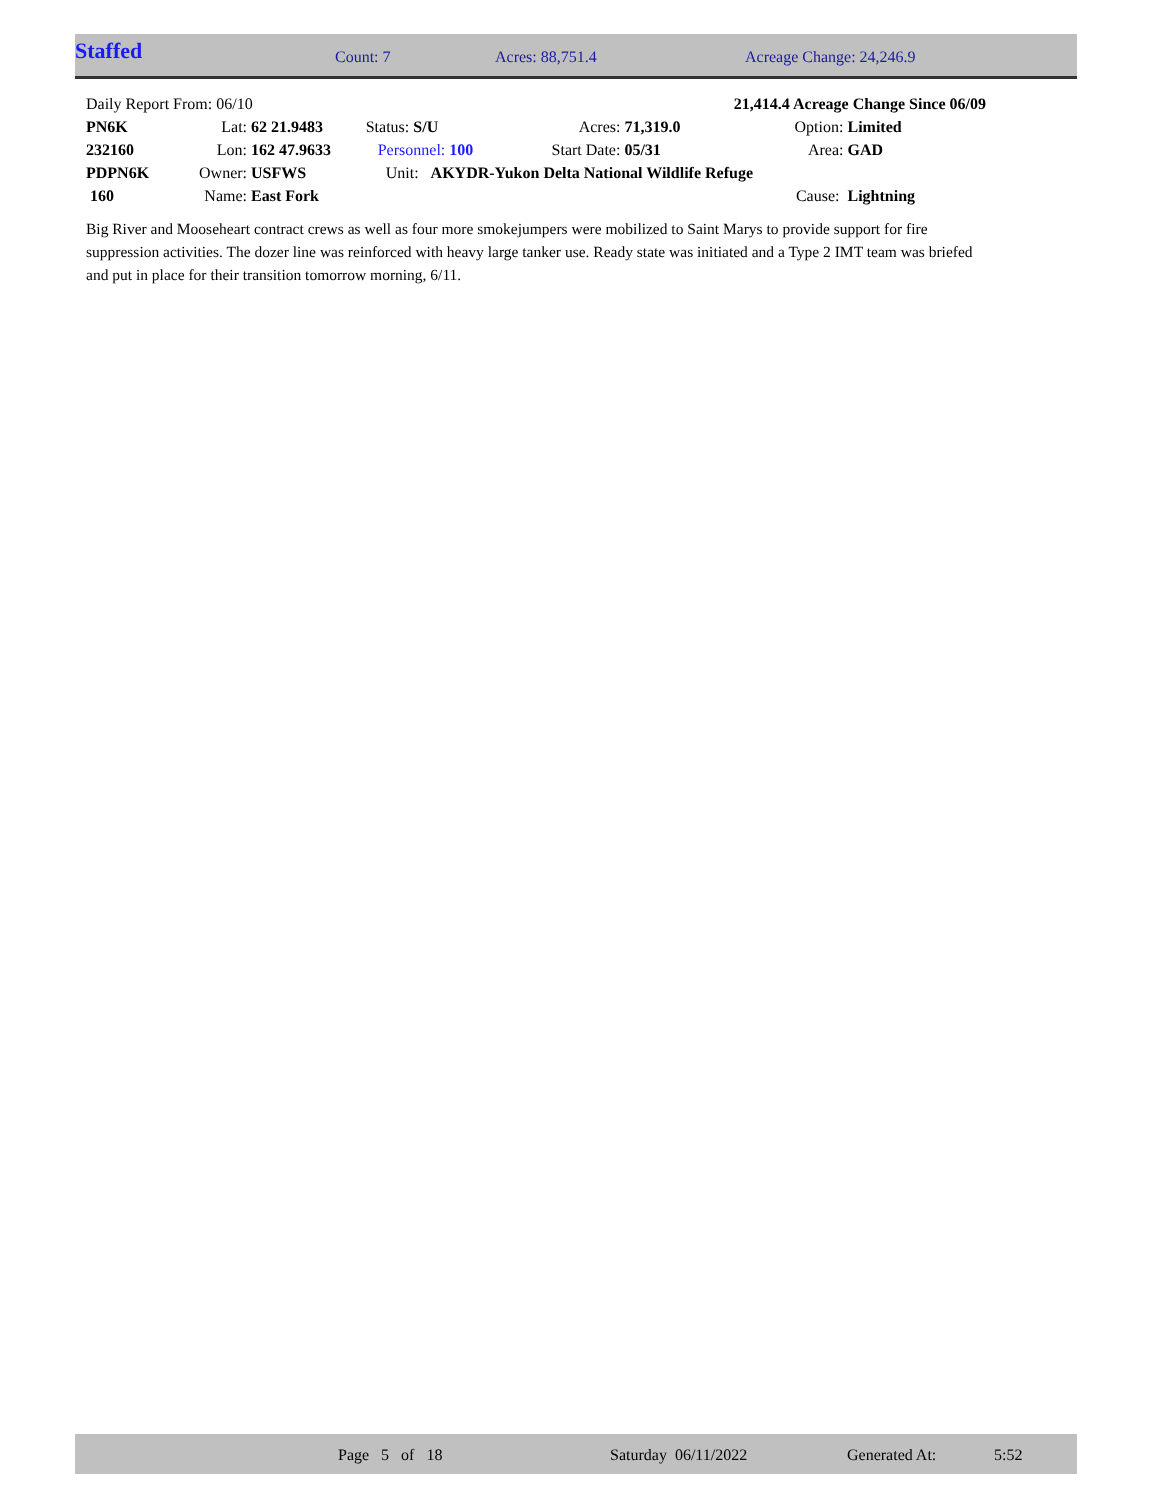| Staffed | Count: 7 | Acres: 88,751.4 | Acreage Change: 24,246.9 |
| Daily Report From: 06/10 | | | | | 21,414.4 Acreage Change Since 06/09 | | |
| PN6K | Lat: | 62 21.9483 | Status: S/U | Acres: | 71,319.0 | Option: | Limited |
| 232160 | Lon: | 162 47.9633 | Personnel: 100 | Start Date: | 05/31 | Area: | GAD |
| PDPN6K | Owner: | USFWS | Unit: AKYDR-Yukon Delta National Wildlife Refuge | | | | |
| 160 | Name: | East Fork | | | | Cause: | Lightning |
Big River and Mooseheart contract crews as well as four more smokejumpers were mobilized to Saint Marys to provide support for fire suppression activities. The dozer line was reinforced with heavy large tanker use. Ready state was initiated and a Type 2 IMT team was briefed and put in place for their transition tomorrow morning, 6/11.
| | Page 5 of 18 | Saturday 06/11/2022 | Generated At: | 5:52 |